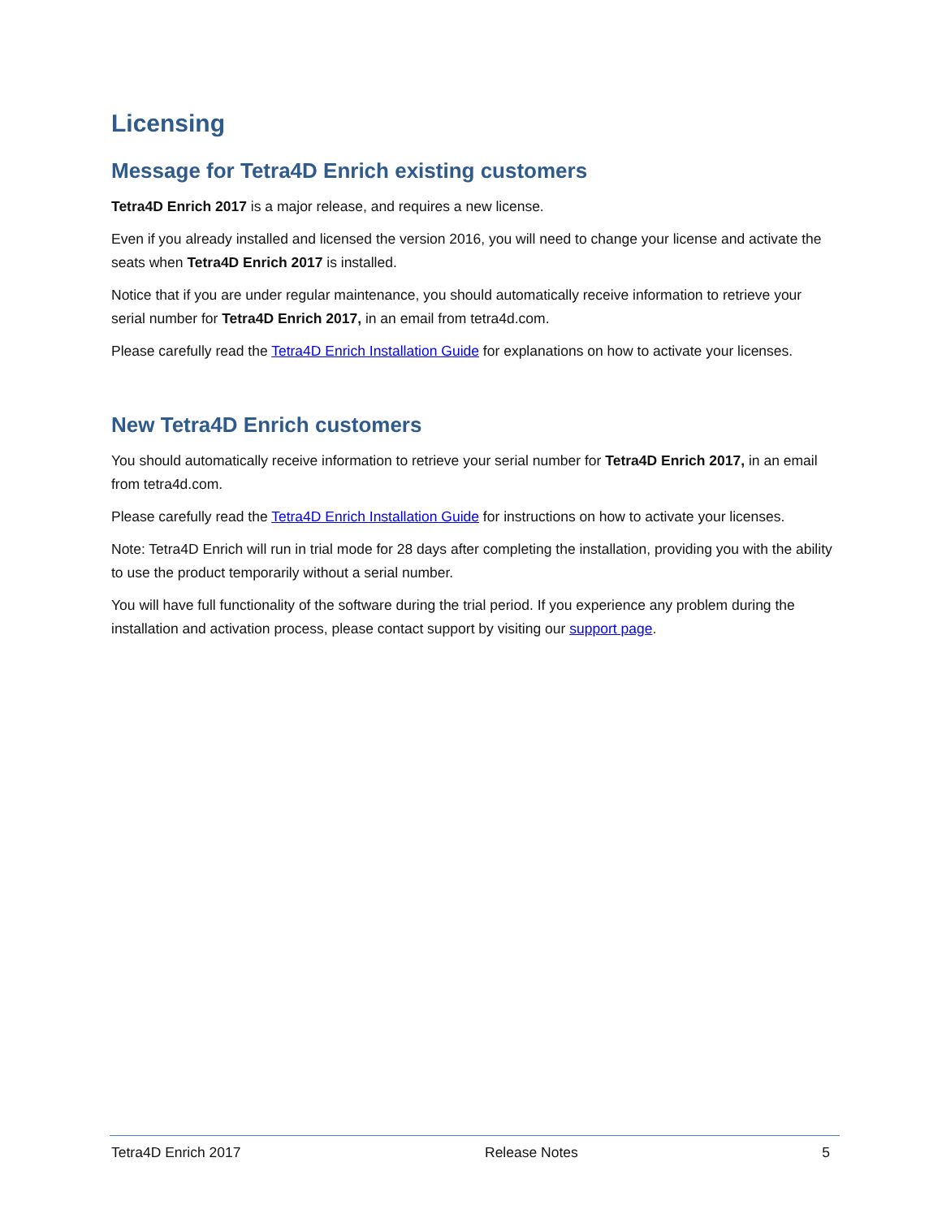Licensing
Message for Tetra4D Enrich existing customers
Tetra4D Enrich 2017 is a major release, and requires a new license.
Even if you already installed and licensed the version 2016, you will need to change your license and activate the seats when Tetra4D Enrich 2017 is installed.
Notice that if you are under regular maintenance, you should automatically receive information to retrieve your serial number for Tetra4D Enrich 2017, in an email from tetra4d.com.
Please carefully read the Tetra4D Enrich Installation Guide for explanations on how to activate your licenses.
New Tetra4D Enrich customers
You should automatically receive information to retrieve your serial number for Tetra4D Enrich 2017, in an email from tetra4d.com.
Please carefully read the Tetra4D Enrich Installation Guide for instructions on how to activate your licenses.
Note: Tetra4D Enrich will run in trial mode for 28 days after completing the installation, providing you with the ability to use the product temporarily without a serial number.
You will have full functionality of the software during the trial period. If you experience any problem during the installation and activation process, please contact support by visiting our support page.
Tetra4D Enrich 2017 Release Notes 5